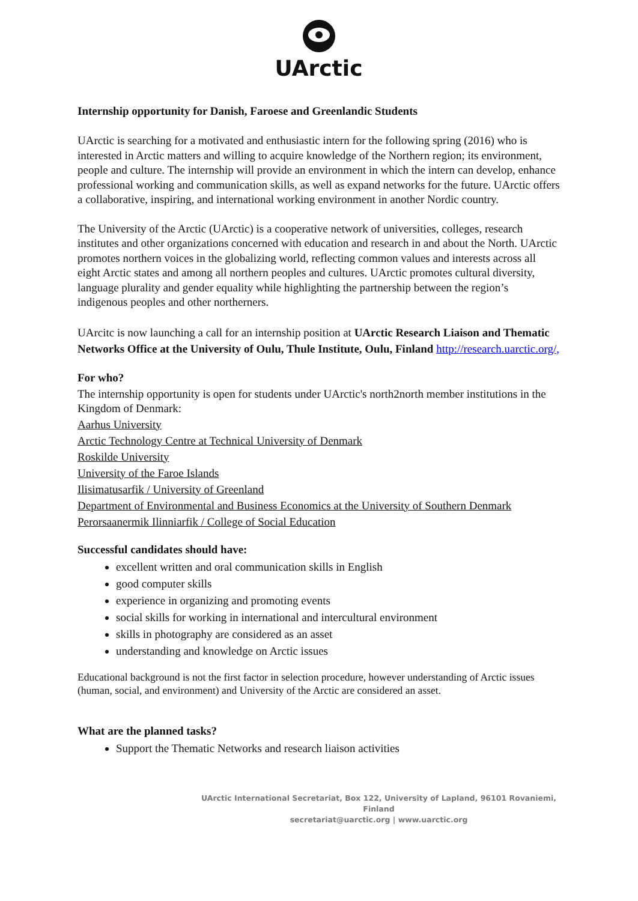UArctic
Internship opportunity for Danish, Faroese and Greenlandic Students
UArctic is searching for a motivated and enthusiastic intern for the following spring (2016) who is interested in Arctic matters and willing to acquire knowledge of the Northern region; its environment, people and culture. The internship will provide an environment in which the intern can develop, enhance professional working and communication skills, as well as expand networks for the future. UArctic offers a collaborative, inspiring, and international working environment in another Nordic country.
The University of the Arctic (UArctic) is a cooperative network of universities, colleges, research institutes and other organizations concerned with education and research in and about the North. UArctic promotes northern voices in the globalizing world, reflecting common values and interests across all eight Arctic states and among all northern peoples and cultures. UArctic promotes cultural diversity, language plurality and gender equality while highlighting the partnership between the region’s indigenous peoples and other northerners.
UArcitc is now launching a call for an internship position at UArctic Research Liaison and Thematic Networks Office at the University of Oulu, Thule Institute, Oulu, Finland http://research.uarctic.org/,
For who?
The internship opportunity is open for students under UArctic's north2north member institutions in the Kingdom of Denmark:
Aarhus University
Arctic Technology Centre at Technical University of Denmark
Roskilde University
University of the Faroe Islands
Ilisimatusarfik / University of Greenland
Department of Environmental and Business Economics at the University of Southern Denmark
Perorsaanermik Ilinniarfik / College of Social Education
Successful candidates should have:
excellent written and oral communication skills in English
good computer skills
experience in organizing and promoting events
social skills for working in international and intercultural environment
skills in photography are considered as an asset
understanding and knowledge on Arctic issues
Educational background is not the first factor in selection procedure, however understanding of Arctic issues (human, social, and environment) and University of the Arctic are considered an asset.
What are the planned tasks?
Support the Thematic Networks and research liaison activities
UArctic International Secretariat, Box 122, University of Lapland, 96101 Rovaniemi, Finland
secretariat@uarctic.org | www.uarctic.org